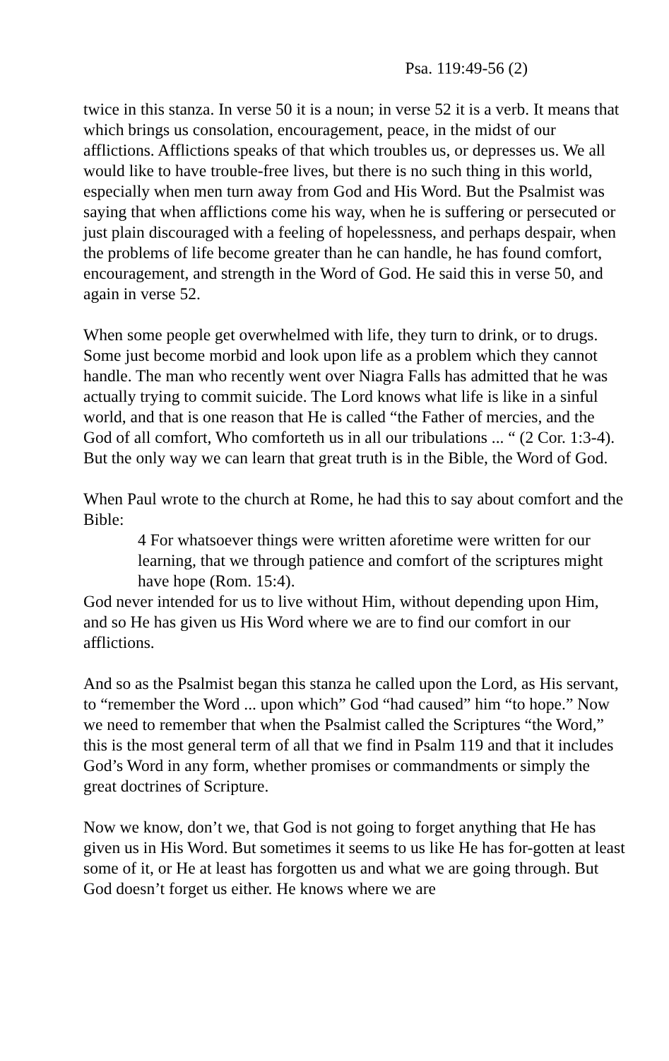Psa. 119:49-56 (2)
twice in this stanza. In verse 50 it is a noun; in verse 52 it is a verb. It means that which brings us consolation, encouragement, peace, in the midst of our afflictions. Afflictions speaks of that which troubles us, or depresses us. We all would like to have trouble-free lives, but there is no such thing in this world, especially when men turn away from God and His Word. But the Psalmist was saying that when afflictions come his way, when he is suffering or persecuted or just plain discouraged with a feeling of hopelessness, and perhaps despair, when the problems of life become greater than he can handle, he has found comfort, encouragement, and strength in the Word of God. He said this in verse 50, and again in verse 52.
When some people get overwhelmed with life, they turn to drink, or to drugs. Some just become morbid and look upon life as a problem which they cannot handle. The man who recently went over Niagra Falls has admitted that he was actually trying to commit suicide. The Lord knows what life is like in a sinful world, and that is one reason that He is called “the Father of mercies, and the God of all comfort, Who comforteth us in all our tribulations ... “ (2 Cor. 1:3-4). But the only way we can learn that great truth is in the Bible, the Word of God.
When Paul wrote to the church at Rome, he had this to say about comfort and the Bible:
4 For whatsoever things were written aforetime were written for our learning, that we through patience and comfort of the scriptures might have hope (Rom. 15:4).
God never intended for us to live without Him, without depending upon Him, and so He has given us His Word where we are to find our comfort in our afflictions.
And so as the Psalmist began this stanza he called upon the Lord, as His servant, to “remember the Word ... upon which” God “had caused” him “to hope.” Now we need to remember that when the Psalmist called the Scriptures “the Word,” this is the most general term of all that we find in Psalm 119 and that it includes God’s Word in any form, whether promises or commandments or simply the great doctrines of Scripture.
Now we know, don’t we, that God is not going to forget anything that He has given us in His Word. But sometimes it seems to us like He has for-gotten at least some of it, or He at least has forgotten us and what we are going through. But God doesn’t forget us either. He knows where we are